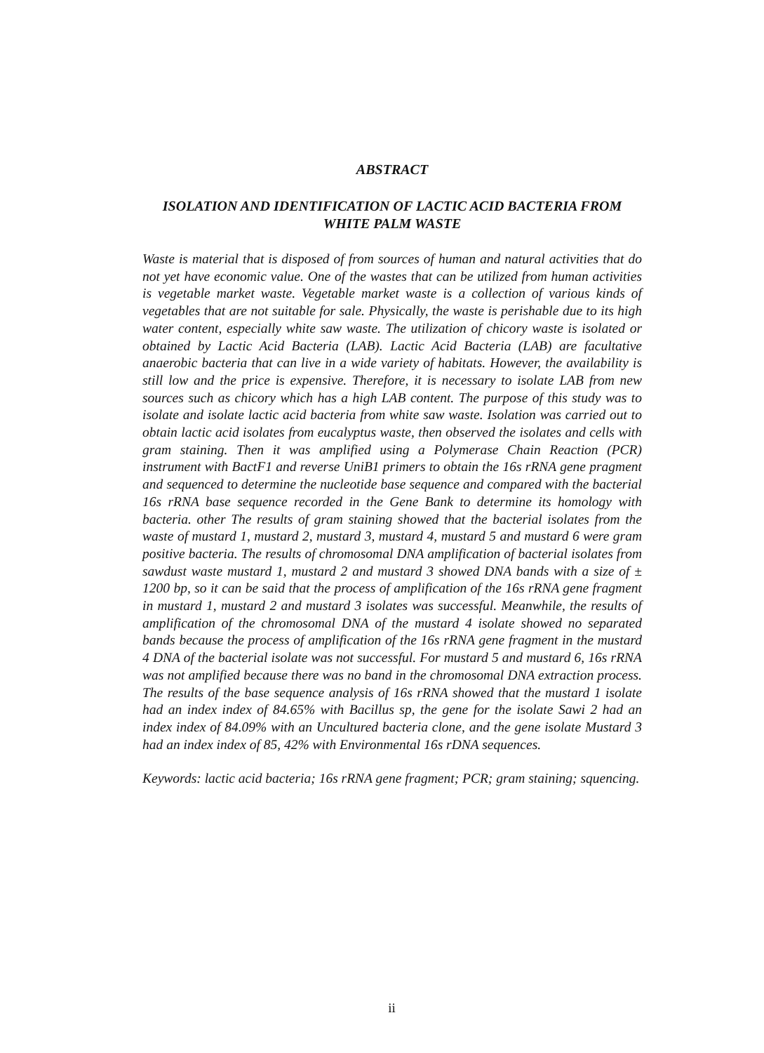ABSTRACT
ISOLATION AND IDENTIFICATION OF LACTIC ACID BACTERIA FROM WHITE PALM WASTE
Waste is material that is disposed of from sources of human and natural activities that do not yet have economic value. One of the wastes that can be utilized from human activities is vegetable market waste. Vegetable market waste is a collection of various kinds of vegetables that are not suitable for sale. Physically, the waste is perishable due to its high water content, especially white saw waste. The utilization of chicory waste is isolated or obtained by Lactic Acid Bacteria (LAB). Lactic Acid Bacteria (LAB) are facultative anaerobic bacteria that can live in a wide variety of habitats. However, the availability is still low and the price is expensive. Therefore, it is necessary to isolate LAB from new sources such as chicory which has a high LAB content. The purpose of this study was to isolate and isolate lactic acid bacteria from white saw waste. Isolation was carried out to obtain lactic acid isolates from eucalyptus waste, then observed the isolates and cells with gram staining. Then it was amplified using a Polymerase Chain Reaction (PCR) instrument with BactF1 and reverse UniB1 primers to obtain the 16s rRNA gene pragment and sequenced to determine the nucleotide base sequence and compared with the bacterial 16s rRNA base sequence recorded in the Gene Bank to determine its homology with bacteria. other The results of gram staining showed that the bacterial isolates from the waste of mustard 1, mustard 2, mustard 3, mustard 4, mustard 5 and mustard 6 were gram positive bacteria. The results of chromosomal DNA amplification of bacterial isolates from sawdust waste mustard 1, mustard 2 and mustard 3 showed DNA bands with a size of ± 1200 bp, so it can be said that the process of amplification of the 16s rRNA gene fragment in mustard 1, mustard 2 and mustard 3 isolates was successful. Meanwhile, the results of amplification of the chromosomal DNA of the mustard 4 isolate showed no separated bands because the process of amplification of the 16s rRNA gene fragment in the mustard 4 DNA of the bacterial isolate was not successful. For mustard 5 and mustard 6, 16s rRNA was not amplified because there was no band in the chromosomal DNA extraction process. The results of the base sequence analysis of 16s rRNA showed that the mustard 1 isolate had an index index of 84.65% with Bacillus sp, the gene for the isolate Sawi 2 had an index index of 84.09% with an Uncultured bacteria clone, and the gene isolate Mustard 3 had an index index of 85, 42% with Environmental 16s rDNA sequences.
Keywords: lactic acid bacteria; 16s rRNA gene fragment; PCR; gram staining; squencing.
ii